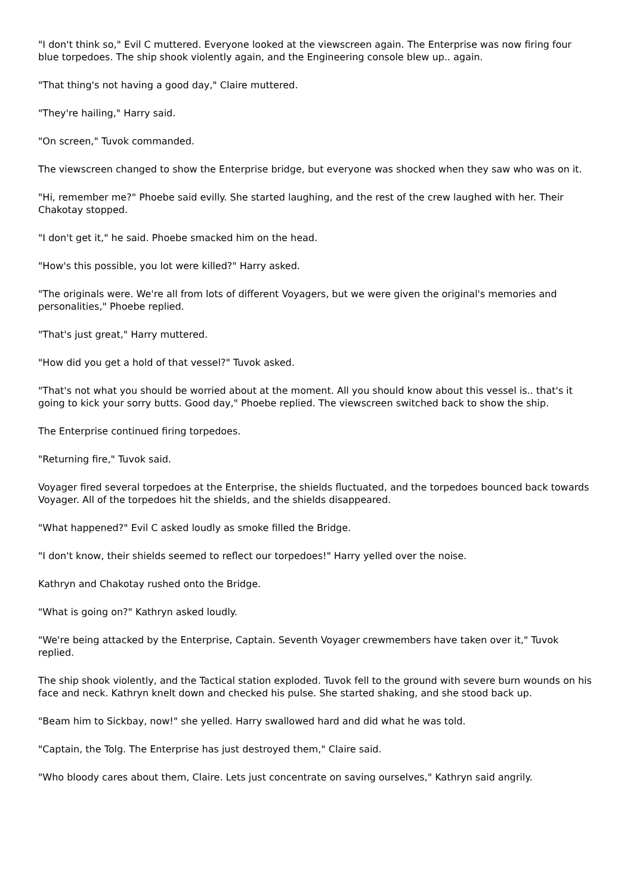"I don't think so," Evil C muttered. Everyone looked at the viewscreen again. The Enterprise was now firing four blue torpedoes. The ship shook violently again, and the Engineering console blew up.. again.
"That thing's not having a good day," Claire muttered.
"They're hailing," Harry said.
"On screen," Tuvok commanded.
The viewscreen changed to show the Enterprise bridge, but everyone was shocked when they saw who was on it.
"Hi, remember me?" Phoebe said evilly. She started laughing, and the rest of the crew laughed with her. Their Chakotay stopped.
"I don't get it," he said. Phoebe smacked him on the head.
"How's this possible, you lot were killed?" Harry asked.
"The originals were. We're all from lots of different Voyagers, but we were given the original's memories and personalities," Phoebe replied.
"That's just great," Harry muttered.
"How did you get a hold of that vessel?" Tuvok asked.
"That's not what you should be worried about at the moment. All you should know about this vessel is.. that's it going to kick your sorry butts. Good day," Phoebe replied. The viewscreen switched back to show the ship.
The Enterprise continued firing torpedoes.
"Returning fire," Tuvok said.
Voyager fired several torpedoes at the Enterprise, the shields fluctuated, and the torpedoes bounced back towards Voyager. All of the torpedoes hit the shields, and the shields disappeared.
"What happened?" Evil C asked loudly as smoke filled the Bridge.
"I don't know, their shields seemed to reflect our torpedoes!" Harry yelled over the noise.
Kathryn and Chakotay rushed onto the Bridge.
"What is going on?" Kathryn asked loudly.
"We're being attacked by the Enterprise, Captain. Seventh Voyager crewmembers have taken over it," Tuvok replied.
The ship shook violently, and the Tactical station exploded. Tuvok fell to the ground with severe burn wounds on his face and neck. Kathryn knelt down and checked his pulse. She started shaking, and she stood back up.
"Beam him to Sickbay, now!" she yelled. Harry swallowed hard and did what he was told.
"Captain, the Tolg. The Enterprise has just destroyed them," Claire said.
"Who bloody cares about them, Claire. Lets just concentrate on saving ourselves," Kathryn said angrily.